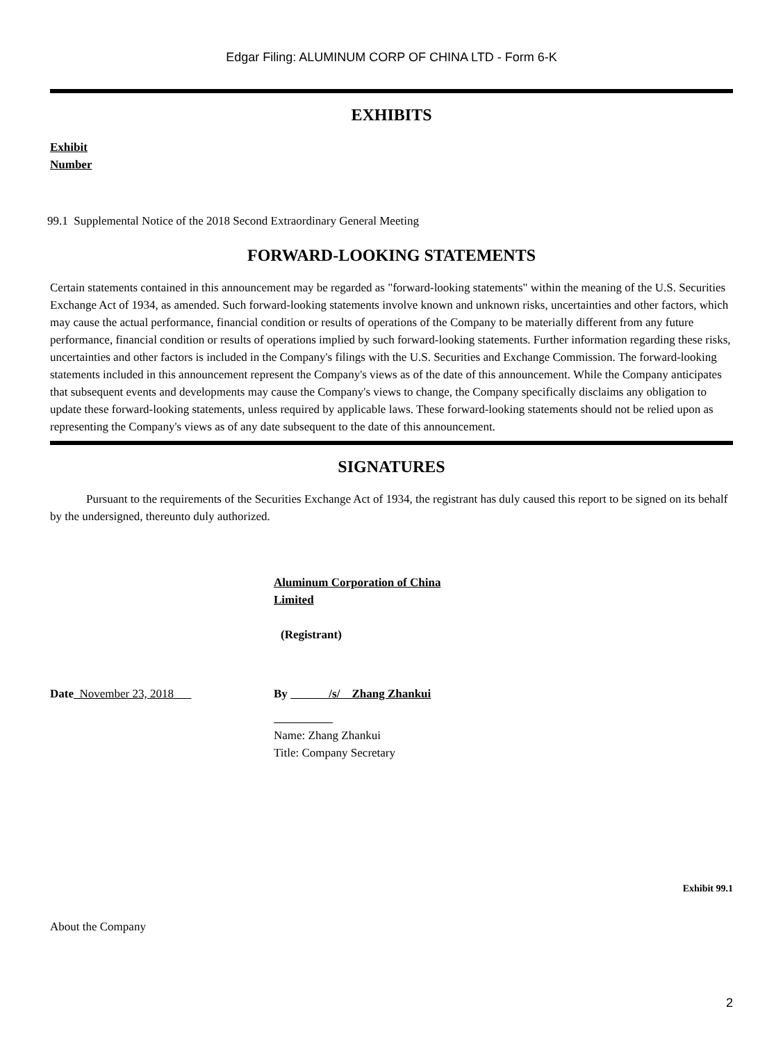Edgar Filing: ALUMINUM CORP OF CHINA LTD - Form 6-K
EXHIBITS
Exhibit
Number
99.1 Supplemental Notice of the 2018 Second Extraordinary General Meeting
FORWARD-LOOKING STATEMENTS
Certain statements contained in this announcement may be regarded as "forward-looking statements" within the meaning of the U.S. Securities Exchange Act of 1934, as amended. Such forward-looking statements involve known and unknown risks, uncertainties and other factors, which may cause the actual performance, financial condition or results of operations of the Company to be materially different from any future performance, financial condition or results of operations implied by such forward-looking statements. Further information regarding these risks, uncertainties and other factors is included in the Company's filings with the U.S. Securities and Exchange Commission. The forward-looking statements included in this announcement represent the Company's views as of the date of this announcement. While the Company anticipates that subsequent events and developments may cause the Company's views to change, the Company specifically disclaims any obligation to update these forward-looking statements, unless required by applicable laws. These forward-looking statements should not be relied upon as representing the Company's views as of any date subsequent to the date of this announcement.
SIGNATURES
Pursuant to the requirements of the Securities Exchange Act of 1934, the registrant has duly caused this report to be signed on its behalf by the undersigned, thereunto duly authorized.
Aluminum Corporation of China
Limited
(Registrant)
Date November 23, 2018 By /s/ Zhang Zhankui
Name: Zhang Zhankui
Title: Company Secretary
Exhibit 99.1
About the Company
2